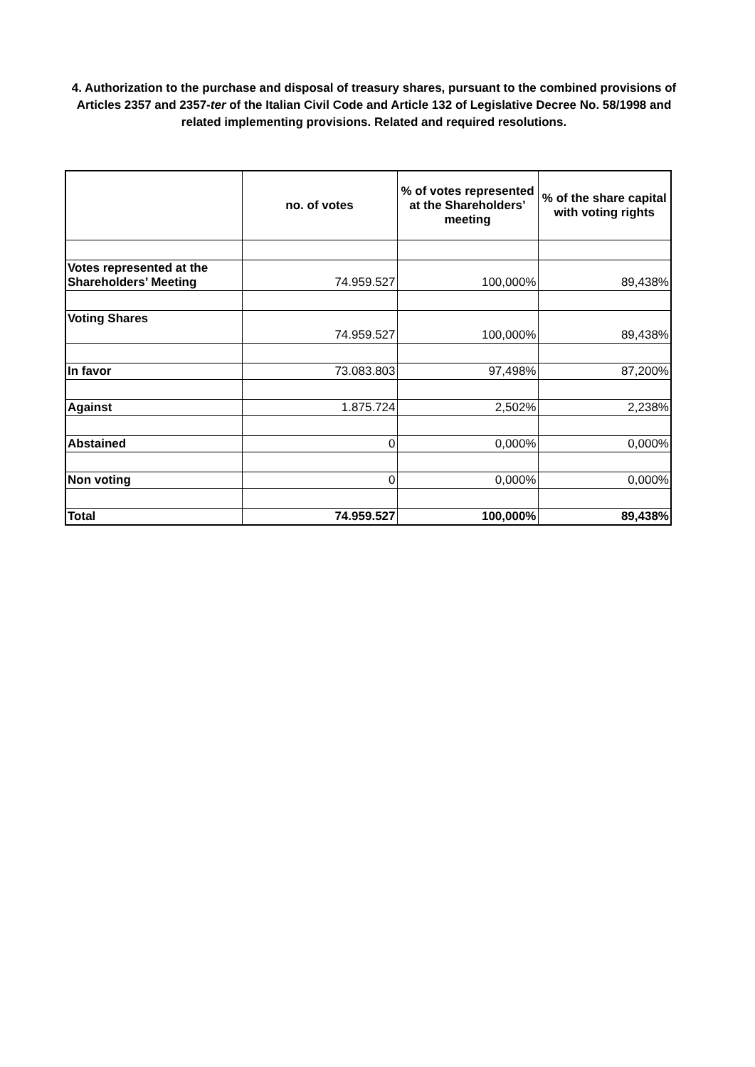4. Authorization to the purchase and disposal of treasury shares, pursuant to the combined provisions of Articles 2357 and 2357-ter of the Italian Civil Code and Article 132 of Legislative Decree No. 58/1998 and related implementing provisions. Related and required resolutions.
| | no. of votes | % of votes represented at the Shareholders’ meeting | % of the share capital with voting rights |
| --- | --- | --- | --- |
| Votes represented at the Shareholders’ Meeting | 74.959.527 | 100,000% | 89,438% |
| Voting Shares | 74.959.527 | 100,000% | 89,438% |
| In favor | 73.083.803 | 97,498% | 87,200% |
| Against | 1.875.724 | 2,502% | 2,238% |
| Abstained | 0 | 0,000% | 0,000% |
| Non voting | 0 | 0,000% | 0,000% |
| Total | 74.959.527 | 100,000% | 89,438% |